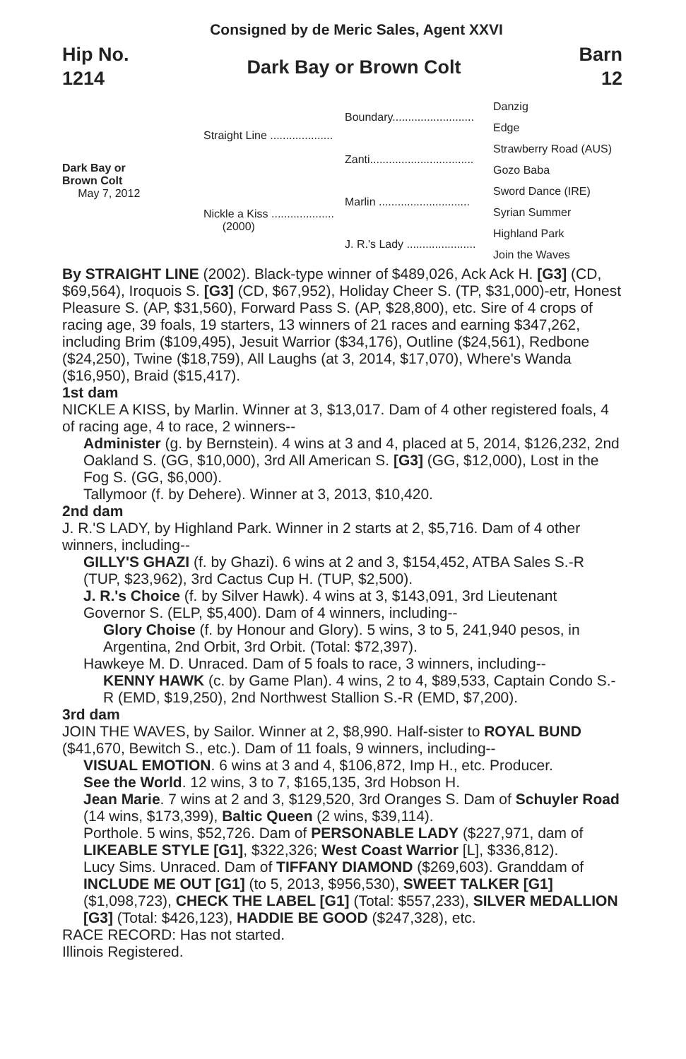Consigned by de Meric Sales, Agent XXVI
Hip No.
1214
Dark Bay or Brown Colt
Barn
12
Dark Bay or
Brown Colt
May 7, 2012
Straight Line ....................
Nickle a Kiss ....................
(2000)
Boundary..........................
Zanti.................................
Marlin .............................
J. R.'s Lady ......................
Danzig
Edge
Strawberry Road (AUS)
Gozo Baba
Sword Dance (IRE)
Syrian Summer
Highland Park
Join the Waves
By STRAIGHT LINE (2002). Black-type winner of $489,026, Ack Ack H. [G3] (CD, $69,564), Iroquois S. [G3] (CD, $67,952), Holiday Cheer S. (TP, $31,000)-etr, Honest Pleasure S. (AP, $31,560), Forward Pass S. (AP, $28,800), etc. Sire of 4 crops of racing age, 39 foals, 19 starters, 13 winners of 21 races and earning $347,262, including Brim ($109,495), Jesuit Warrior ($34,176), Outline ($24,561), Redbone ($24,250), Twine ($18,759), All Laughs (at 3, 2014, $17,070), Where's Wanda ($16,950), Braid ($15,417).
1st dam
NICKLE A KISS, by Marlin. Winner at 3, $13,017. Dam of 4 other registered foals, 4 of racing age, 4 to race, 2 winners--
Administer (g. by Bernstein). 4 wins at 3 and 4, placed at 5, 2014, $126,232, 2nd Oakland S. (GG, $10,000), 3rd All American S. [G3] (GG, $12,000), Lost in the Fog S. (GG, $6,000).
Tallymoor (f. by Dehere). Winner at 3, 2013, $10,420.
2nd dam
J. R.'S LADY, by Highland Park. Winner in 2 starts at 2, $5,716. Dam of 4 other winners, including--
GILLY'S GHAZI (f. by Ghazi). 6 wins at 2 and 3, $154,452, ATBA Sales S.-R (TUP, $23,962), 3rd Cactus Cup H. (TUP, $2,500).
J. R.'s Choice (f. by Silver Hawk). 4 wins at 3, $143,091, 3rd Lieutenant Governor S. (ELP, $5,400). Dam of 4 winners, including--
Glory Choise (f. by Honour and Glory). 5 wins, 3 to 5, 241,940 pesos, in Argentina, 2nd Orbit, 3rd Orbit. (Total: $72,397).
Hawkeye M. D. Unraced. Dam of 5 foals to race, 3 winners, including--
KENNY HAWK (c. by Game Plan). 4 wins, 2 to 4, $89,533, Captain Condo S.-R (EMD, $19,250), 2nd Northwest Stallion S.-R (EMD, $7,200).
3rd dam
JOIN THE WAVES, by Sailor. Winner at 2, $8,990. Half-sister to ROYAL BUND ($41,670, Bewitch S., etc.). Dam of 11 foals, 9 winners, including--
VISUAL EMOTION. 6 wins at 3 and 4, $106,872, Imp H., etc. Producer.
See the World. 12 wins, 3 to 7, $165,135, 3rd Hobson H.
Jean Marie. 7 wins at 2 and 3, $129,520, 3rd Oranges S. Dam of Schuyler Road (14 wins, $173,399), Baltic Queen (2 wins, $39,114).
Porthole. 5 wins, $52,726. Dam of PERSONABLE LADY ($227,971, dam of LIKEABLE STYLE [G1], $322,326; West Coast Warrior [L], $336,812).
Lucy Sims. Unraced. Dam of TIFFANY DIAMOND ($269,603). Granddam of INCLUDE ME OUT [G1] (to 5, 2013, $956,530), SWEET TALKER [G1] ($1,098,723), CHECK THE LABEL [G1] (Total: $557,233), SILVER MEDALLION [G3] (Total: $426,123), HADDIE BE GOOD ($247,328), etc.
RACE RECORD: Has not started.
Illinois Registered.